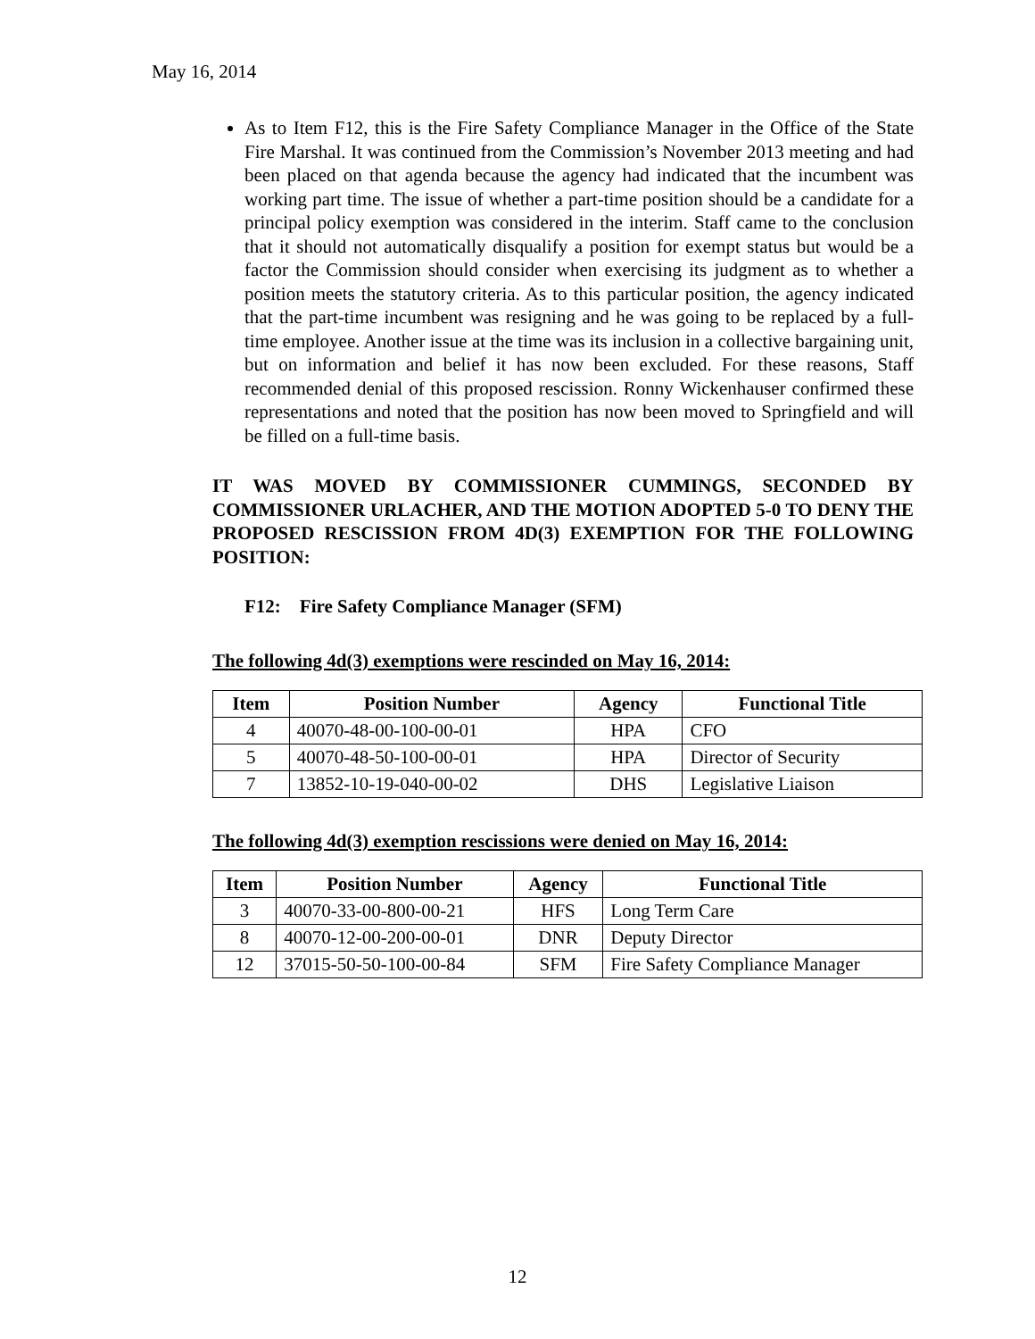May 16, 2014
As to Item F12, this is the Fire Safety Compliance Manager in the Office of the State Fire Marshal. It was continued from the Commission’s November 2013 meeting and had been placed on that agenda because the agency had indicated that the incumbent was working part time. The issue of whether a part-time position should be a candidate for a principal policy exemption was considered in the interim. Staff came to the conclusion that it should not automatically disqualify a position for exempt status but would be a factor the Commission should consider when exercising its judgment as to whether a position meets the statutory criteria. As to this particular position, the agency indicated that the part-time incumbent was resigning and he was going to be replaced by a full-time employee. Another issue at the time was its inclusion in a collective bargaining unit, but on information and belief it has now been excluded. For these reasons, Staff recommended denial of this proposed rescission. Ronny Wickenhauser confirmed these representations and noted that the position has now been moved to Springfield and will be filled on a full-time basis.
IT WAS MOVED BY COMMISSIONER CUMMINGS, SECONDED BY COMMISSIONER URLACHER, AND THE MOTION ADOPTED 5-0 TO DENY THE PROPOSED RESCISSION FROM 4D(3) EXEMPTION FOR THE FOLLOWING POSITION:
F12: Fire Safety Compliance Manager (SFM)
The following 4d(3) exemptions were rescinded on May 16, 2014:
| Item | Position Number | Agency | Functional Title |
| --- | --- | --- | --- |
| 4 | 40070-48-00-100-00-01 | HPA | CFO |
| 5 | 40070-48-50-100-00-01 | HPA | Director of Security |
| 7 | 13852-10-19-040-00-02 | DHS | Legislative Liaison |
The following 4d(3) exemption rescissions were denied on May 16, 2014:
| Item | Position Number | Agency | Functional Title |
| --- | --- | --- | --- |
| 3 | 40070-33-00-800-00-21 | HFS | Long Term Care |
| 8 | 40070-12-00-200-00-01 | DNR | Deputy Director |
| 12 | 37015-50-50-100-00-84 | SFM | Fire Safety Compliance Manager |
12